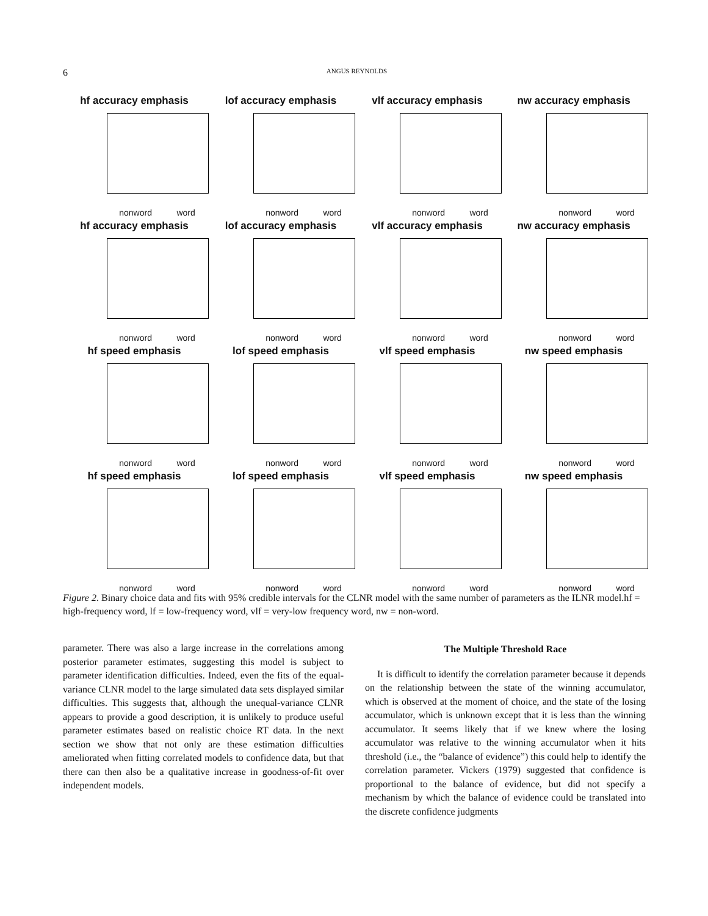6 ANGUS REYNOLDS
hf accuracy emphasis
nonword word
lof accuracy emphasis
nonword word
vlf accuracy emphasis
nonword word
nw accuracy emphasis
nonword word
hf accuracy emphasis
nonword word
lof accuracy emphasis
nonword word
vlf accuracy emphasis
nonword word
nw accuracy emphasis
nonword word
hf speed emphasis
nonword word
lof speed emphasis
nonword word
vlf speed emphasis
nonword word
nw speed emphasis
nonword word
hf speed emphasis
nonword word
lof speed emphasis
nonword word
vlf speed emphasis
nonword word
nw speed emphasis
nonword word
Figure 2. Binary choice data and fits with 95% credible intervals for the CLNR model with the same number of parameters as the ILNR model.hf = high-frequency word, lf = low-frequency word, vlf = very-low frequency word, nw = non-word.
parameter. There was also a large increase in the correlations among posterior parameter estimates, suggesting this model is subject to parameter identification difficulties. Indeed, even the fits of the equal-variance CLNR model to the large simulated data sets displayed similar difficulties. This suggests that, although the unequal-variance CLNR appears to provide a good description, it is unlikely to produce useful parameter estimates based on realistic choice RT data. In the next section we show that not only are these estimation difficulties ameliorated when fitting correlated models to confidence data, but that there can then also be a qualitative increase in goodness-of-fit over independent models.
The Multiple Threshold Race
It is difficult to identify the correlation parameter because it depends on the relationship between the state of the winning accumulator, which is observed at the moment of choice, and the state of the losing accumulator, which is unknown except that it is less than the winning accumulator. It seems likely that if we knew where the losing accumulator was relative to the winning accumulator when it hits threshold (i.e., the “balance of evidence”) this could help to identify the correlation parameter. Vickers (1979) suggested that confidence is proportional to the balance of evidence, but did not specify a mechanism by which the balance of evidence could be translated into the discrete confidence judgments